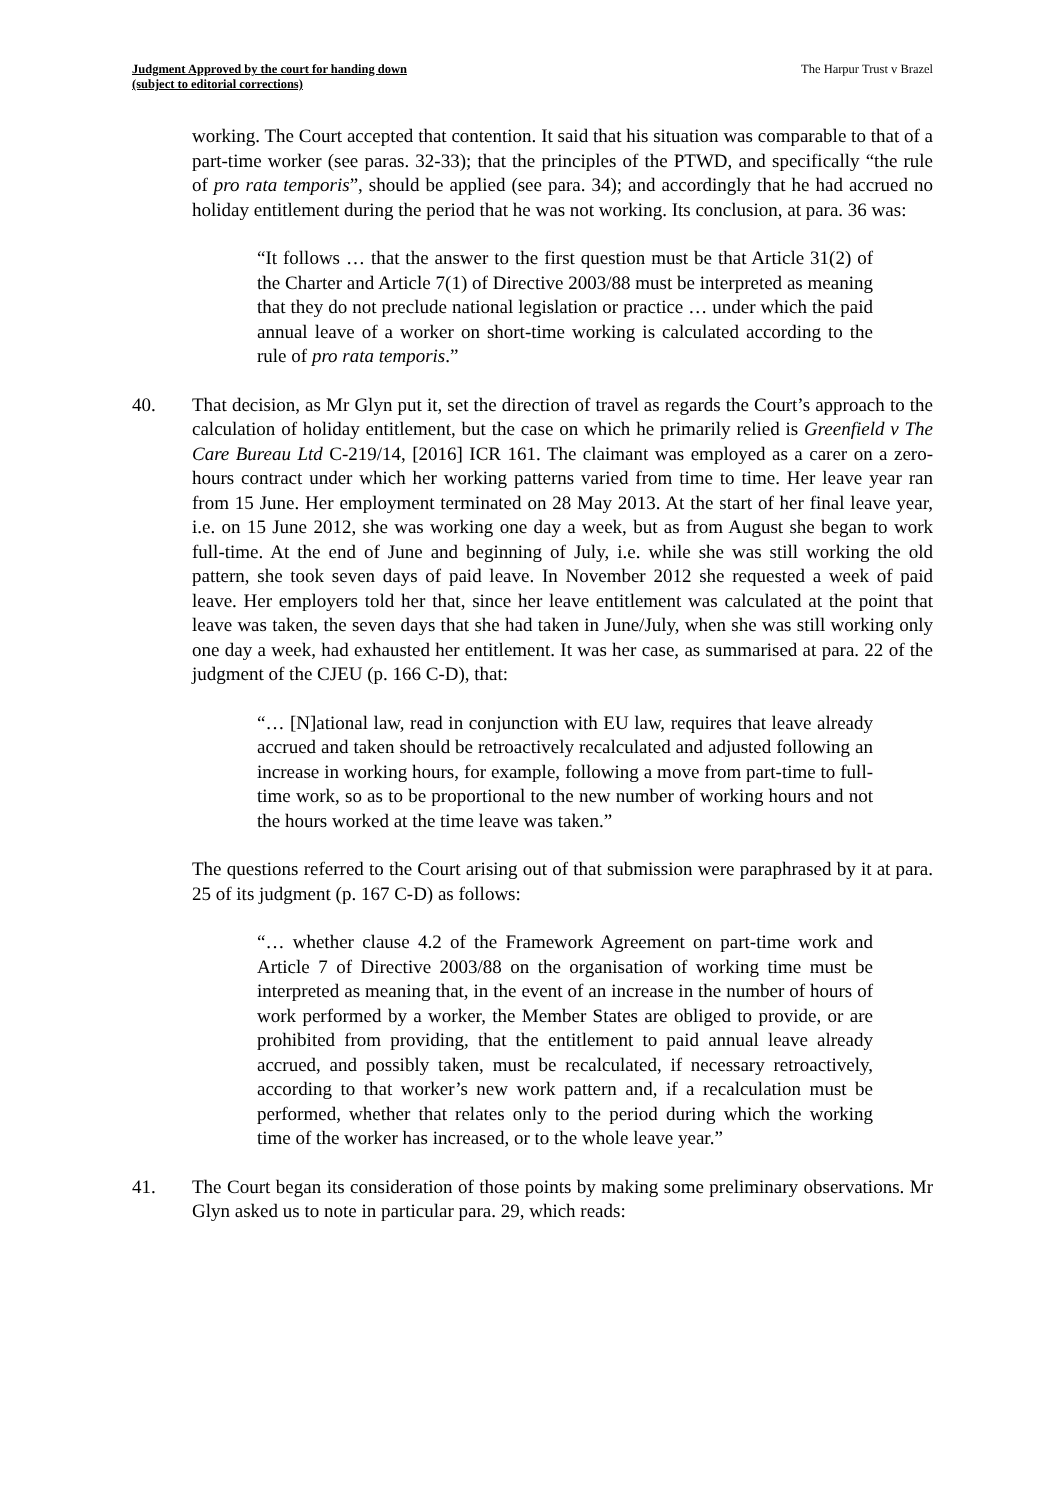Judgment Approved by the court for handing down
(subject to editorial corrections)
The Harpur Trust v Brazel
working. The Court accepted that contention. It said that his situation was comparable to that of a part-time worker (see paras. 32-33); that the principles of the PTWD, and specifically “the rule of pro rata temporis”, should be applied (see para. 34); and accordingly that he had accrued no holiday entitlement during the period that he was not working. Its conclusion, at para. 36 was:
“It follows … that the answer to the first question must be that Article 31(2) of the Charter and Article 7(1) of Directive 2003/88 must be interpreted as meaning that they do not preclude national legislation or practice … under which the paid annual leave of a worker on short-time working is calculated according to the rule of pro rata temporis.”
40. That decision, as Mr Glyn put it, set the direction of travel as regards the Court’s approach to the calculation of holiday entitlement, but the case on which he primarily relied is Greenfield v The Care Bureau Ltd C-219/14, [2016] ICR 161. The claimant was employed as a carer on a zero-hours contract under which her working patterns varied from time to time. Her leave year ran from 15 June. Her employment terminated on 28 May 2013. At the start of her final leave year, i.e. on 15 June 2012, she was working one day a week, but as from August she began to work full-time. At the end of June and beginning of July, i.e. while she was still working the old pattern, she took seven days of paid leave. In November 2012 she requested a week of paid leave. Her employers told her that, since her leave entitlement was calculated at the point that leave was taken, the seven days that she had taken in June/July, when she was still working only one day a week, had exhausted her entitlement. It was her case, as summarised at para. 22 of the judgment of the CJEU (p. 166 C-D), that:
“… [N]ational law, read in conjunction with EU law, requires that leave already accrued and taken should be retroactively recalculated and adjusted following an increase in working hours, for example, following a move from part-time to full-time work, so as to be proportional to the new number of working hours and not the hours worked at the time leave was taken.”
The questions referred to the Court arising out of that submission were paraphrased by it at para. 25 of its judgment (p. 167 C-D) as follows:
“… whether clause 4.2 of the Framework Agreement on part-time work and Article 7 of Directive 2003/88 on the organisation of working time must be interpreted as meaning that, in the event of an increase in the number of hours of work performed by a worker, the Member States are obliged to provide, or are prohibited from providing, that the entitlement to paid annual leave already accrued, and possibly taken, must be recalculated, if necessary retroactively, according to that worker’s new work pattern and, if a recalculation must be performed, whether that relates only to the period during which the working time of the worker has increased, or to the whole leave year.”
41. The Court began its consideration of those points by making some preliminary observations. Mr Glyn asked us to note in particular para. 29, which reads: